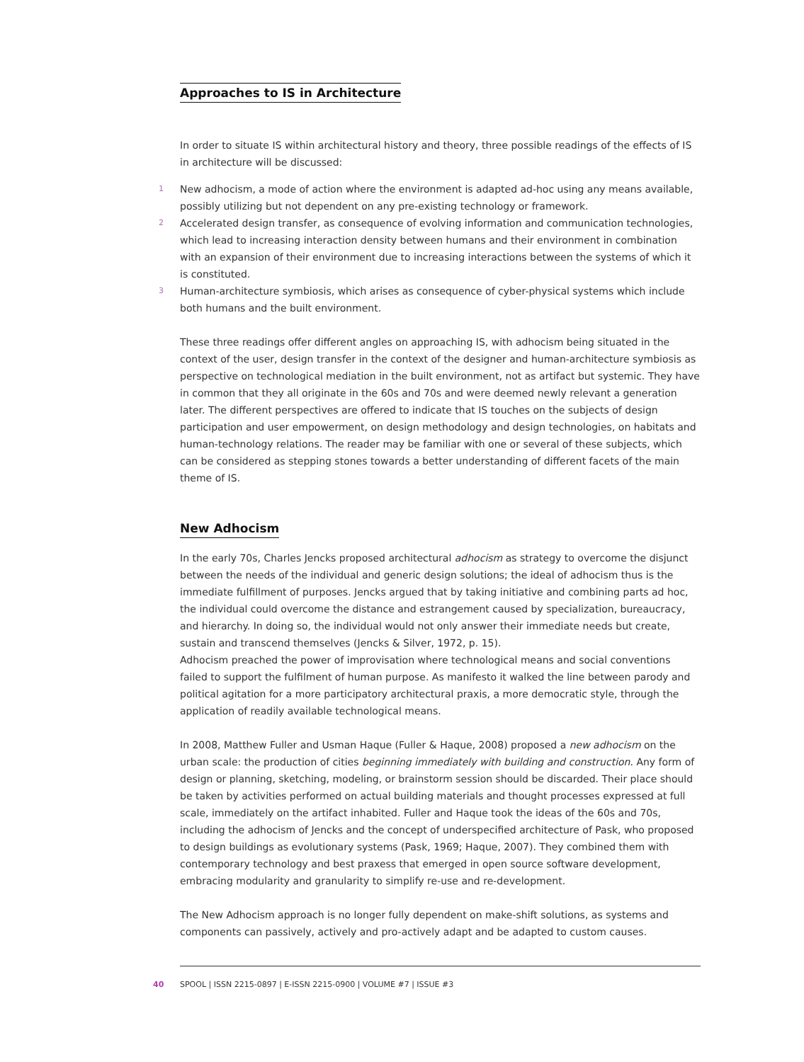Approaches to IS in Architecture
In order to situate IS within architectural history and theory, three possible readings of the effects of IS in architecture will be discussed:
1 New adhocism, a mode of action where the environment is adapted ad-hoc using any means available, possibly utilizing but not dependent on any pre-existing technology or framework.
2 Accelerated design transfer, as consequence of evolving information and communication technologies, which lead to increasing interaction density between humans and their environment in combination with an expansion of their environment due to increasing interactions between the systems of which it is constituted.
3 Human-architecture symbiosis, which arises as consequence of cyber-physical systems which include both humans and the built environment.
These three readings offer different angles on approaching IS, with adhocism being situated in the context of the user, design transfer in the context of the designer and human-architecture symbiosis as perspective on technological mediation in the built environment, not as artifact but systemic. They have in common that they all originate in the 60s and 70s and were deemed newly relevant a generation later. The different perspectives are offered to indicate that IS touches on the subjects of design participation and user empowerment, on design methodology and design technologies, on habitats and human-technology relations. The reader may be familiar with one or several of these subjects, which can be considered as stepping stones towards a better understanding of different facets of the main theme of IS.
New Adhocism
In the early 70s, Charles Jencks proposed architectural adhocism as strategy to overcome the disjunct between the needs of the individual and generic design solutions; the ideal of adhocism thus is the immediate fulfillment of purposes. Jencks argued that by taking initiative and combining parts ad hoc, the individual could overcome the distance and estrangement caused by specialization, bureaucracy, and hierarchy. In doing so, the individual would not only answer their immediate needs but create, sustain and transcend themselves (Jencks & Silver, 1972, p. 15).
Adhocism preached the power of improvisation where technological means and social conventions failed to support the fulfilment of human purpose. As manifesto it walked the line between parody and political agitation for a more participatory architectural praxis, a more democratic style, through the application of readily available technological means.
In 2008, Matthew Fuller and Usman Haque (Fuller & Haque, 2008) proposed a new adhocism on the urban scale: the production of cities beginning immediately with building and construction. Any form of design or planning, sketching, modeling, or brainstorm session should be discarded. Their place should be taken by activities performed on actual building materials and thought processes expressed at full scale, immediately on the artifact inhabited. Fuller and Haque took the ideas of the 60s and 70s, including the adhocism of Jencks and the concept of underspecified architecture of Pask, who proposed to design buildings as evolutionary systems (Pask, 1969; Haque, 2007). They combined them with contemporary technology and best praxess that emerged in open source software development, embracing modularity and granularity to simplify re-use and re-development.
The New Adhocism approach is no longer fully dependent on make-shift solutions, as systems and components can passively, actively and pro-actively adapt and be adapted to custom causes.
40 SPOOL | ISSN 2215-0897 | E-ISSN 2215-0900 | VOLUME #7 | ISSUE #3